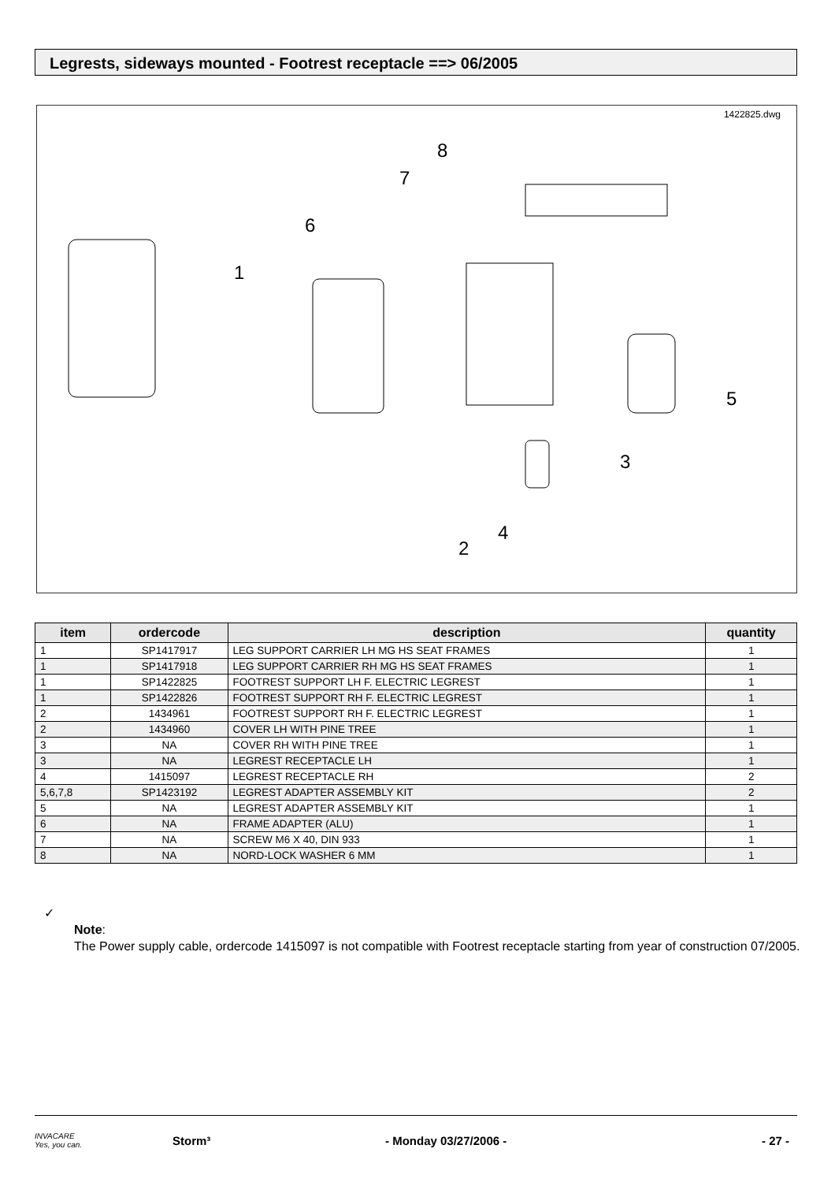Legrests, sideways mounted - Footrest receptacle ==> 06/2005
1422825.dwg
1
2
3
4
5
6
7
8
| item | ordercode | description | quantity |
| --- | --- | --- | --- |
| 1 | SP1417917 | LEG SUPPORT CARRIER LH MG HS SEAT FRAMES | 1 |
| 1 | SP1417918 | LEG SUPPORT CARRIER RH MG HS SEAT FRAMES | 1 |
| 1 | SP1422825 | FOOTREST SUPPORT LH F. ELECTRIC LEGREST | 1 |
| 1 | SP1422826 | FOOTREST SUPPORT RH F. ELECTRIC LEGREST | 1 |
| 2 | 1434961 | FOOTREST SUPPORT RH F. ELECTRIC LEGREST | 1 |
| 2 | 1434960 | COVER LH WITH PINE TREE | 1 |
| 3 | NA | COVER RH WITH PINE TREE | 1 |
| 3 | NA | LEGREST RECEPTACLE LH | 1 |
| 4 | 1415097 | LEGREST RECEPTACLE RH | 2 |
| 5,6,7,8 | SP1423192 | LEGREST ADAPTER ASSEMBLY KIT | 2 |
| 5 | NA | LEGREST ADAPTER ASSEMBLY KIT | 1 |
| 6 | NA | FRAME ADAPTER (ALU) | 1 |
| 7 | NA | SCREW M6 X 40, DIN 933 | 1 |
| 8 | NA | NORD-LOCK WASHER 6 MM | 1 |
✓
Note:
The Power supply cable, ordercode 1415097 is not compatible with Footrest receptacle starting from year of construction 07/2005.
INVACARE
Yes, you can.
Storm³ - Monday 03/27/2006 - - 27 -